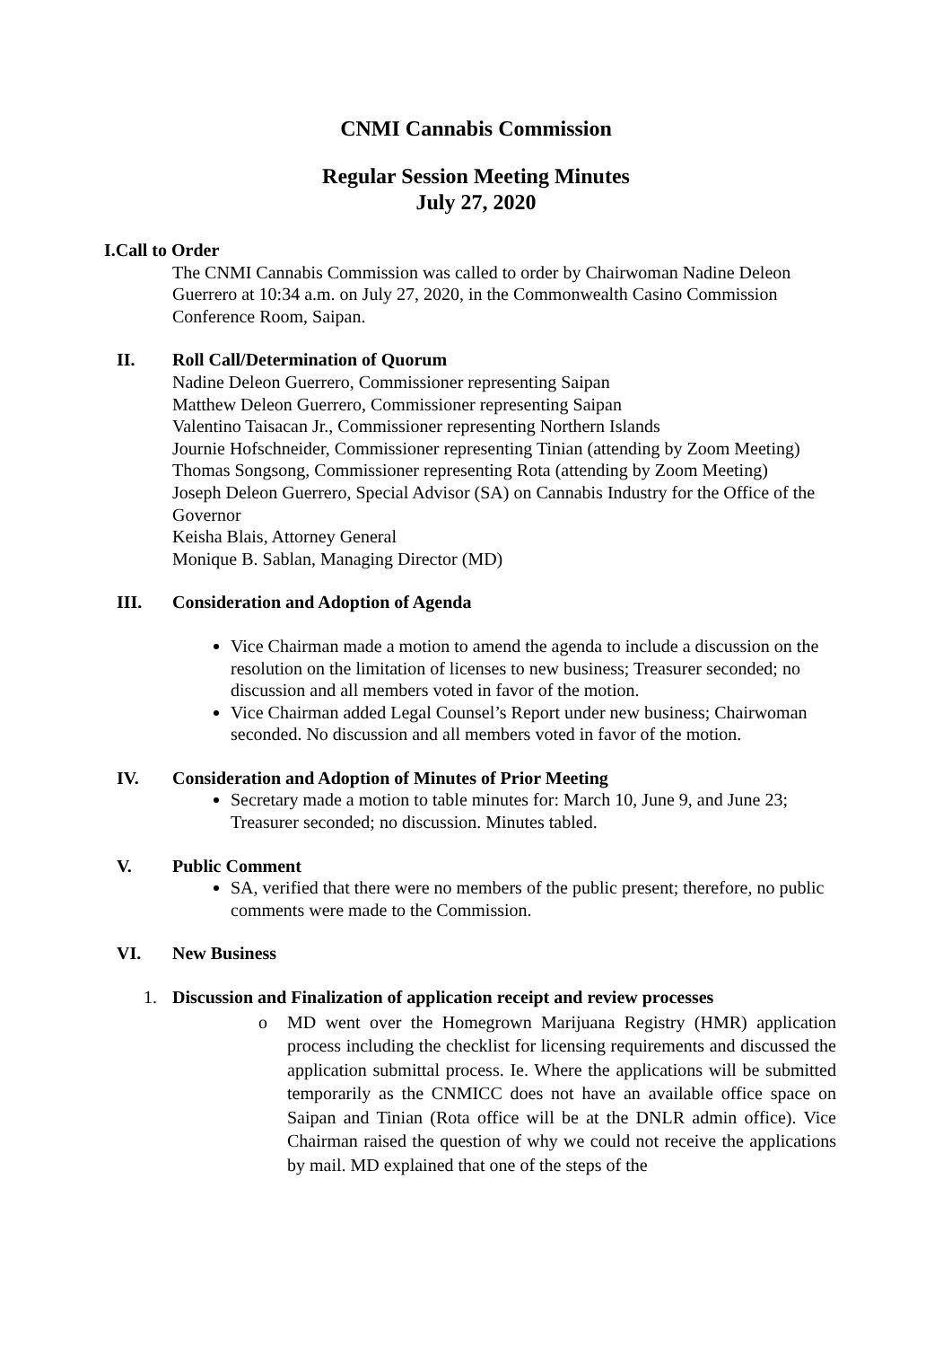CNMI Cannabis Commission
Regular Session Meeting Minutes
July 27, 2020
I.Call to Order
The CNMI Cannabis Commission was called to order by Chairwoman Nadine Deleon Guerrero at 10:34 a.m. on July 27, 2020, in the Commonwealth Casino Commission Conference Room, Saipan.
II. Roll Call/Determination of Quorum
Nadine Deleon Guerrero, Commissioner representing Saipan
Matthew Deleon Guerrero, Commissioner representing Saipan
Valentino Taisacan Jr., Commissioner representing Northern Islands
Journie Hofschneider, Commissioner representing Tinian (attending by Zoom Meeting)
Thomas Songsong, Commissioner representing Rota (attending by Zoom Meeting)
Joseph Deleon Guerrero, Special Advisor (SA) on Cannabis Industry for the Office of the Governor
Keisha Blais, Attorney General
Monique B. Sablan, Managing Director (MD)
III. Consideration and Adoption of Agenda
Vice Chairman made a motion to amend the agenda to include a discussion on the resolution on the limitation of licenses to new business; Treasurer seconded; no discussion and all members voted in favor of the motion.
Vice Chairman added Legal Counsel’s Report under new business; Chairwoman seconded. No discussion and all members voted in favor of the motion.
IV. Consideration and Adoption of Minutes of Prior Meeting
Secretary made a motion to table minutes for: March 10, June 9, and June 23; Treasurer seconded; no discussion. Minutes tabled.
V. Public Comment
SA, verified that there were no members of the public present; therefore, no public comments were made to the Commission.
VI. New Business
1. Discussion and Finalization of application receipt and review processes
o MD went over the Homegrown Marijuana Registry (HMR) application process including the checklist for licensing requirements and discussed the application submittal process. Ie. Where the applications will be submitted temporarily as the CNMICC does not have an available office space on Saipan and Tinian (Rota office will be at the DNLR admin office). Vice Chairman raised the question of why we could not receive the applications by mail. MD explained that one of the steps of the